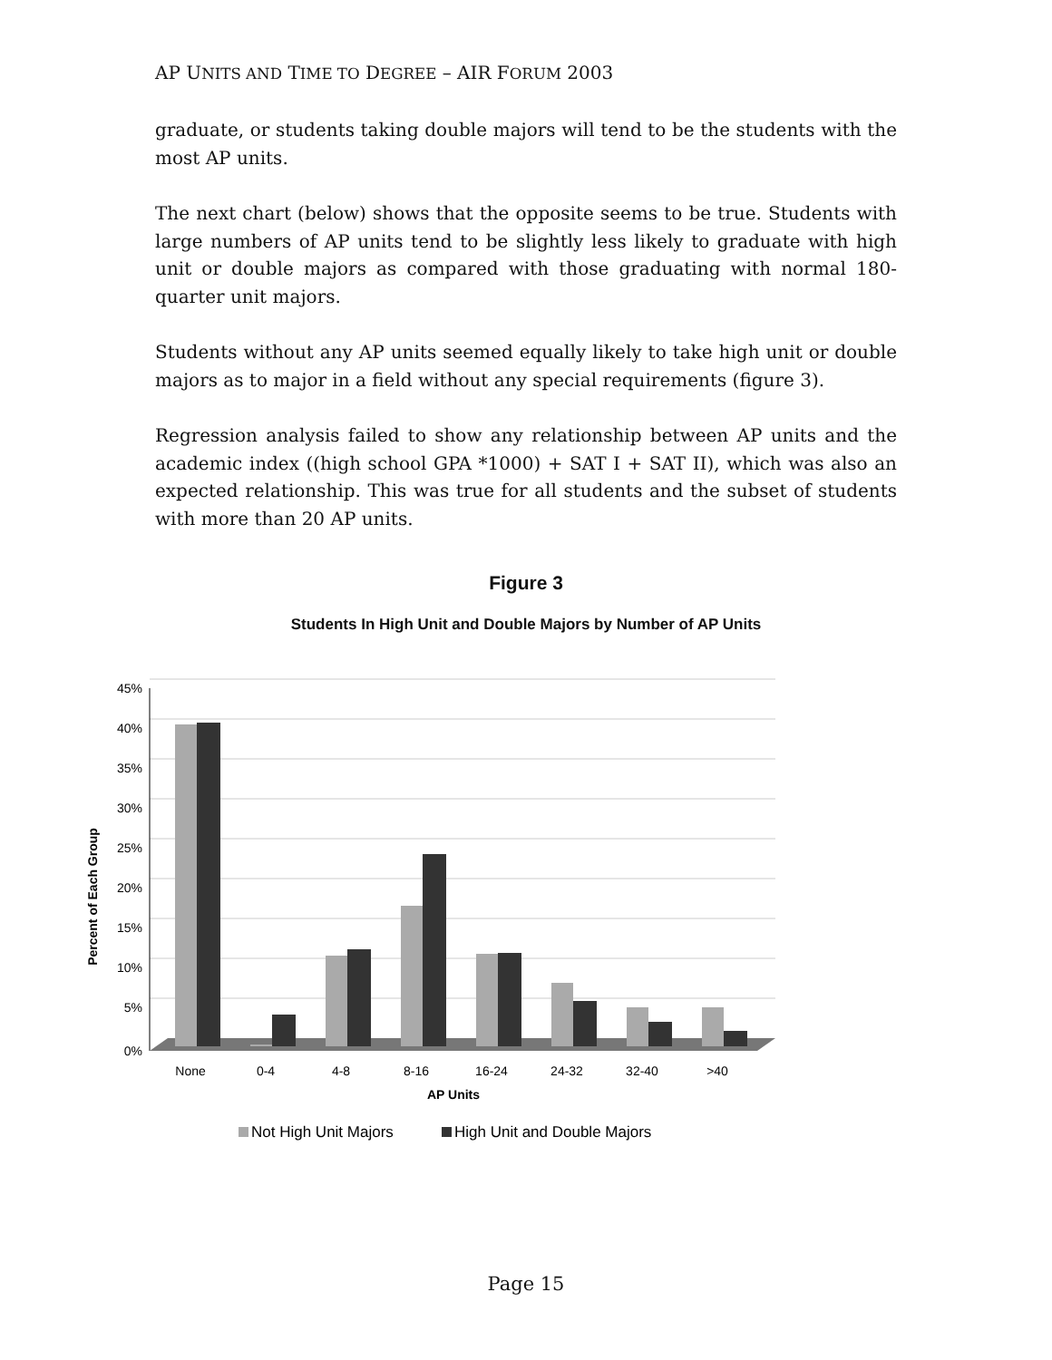AP UNITS AND TIME TO DEGREE – AIR FORUM 2003
graduate, or students taking double majors will tend to be the students with the most AP units.
The next chart (below) shows that the opposite seems to be true. Students with large numbers of AP units tend to be slightly less likely to graduate with high unit or double majors as compared with those graduating with normal 180-quarter unit majors.
Students without any AP units seemed equally likely to take high unit or double majors as to major in a field without any special requirements (figure 3).
Regression analysis failed to show any relationship between AP units and the academic index ((high school GPA *1000) + SAT I + SAT II), which was also an expected relationship. This was true for all students and the subset of students with more than 20 AP units.
Figure 3
Students In High Unit and Double Majors by Number of AP Units
Percent of Each Group
45%
40%
35%
30%
25%
20%
15%
10%
5%
0%
None
0-4
4-8
8-16
16-24
24-32
32-40
>40
AP Units
Not High Unit Majors
High Unit and Double Majors
Page 15